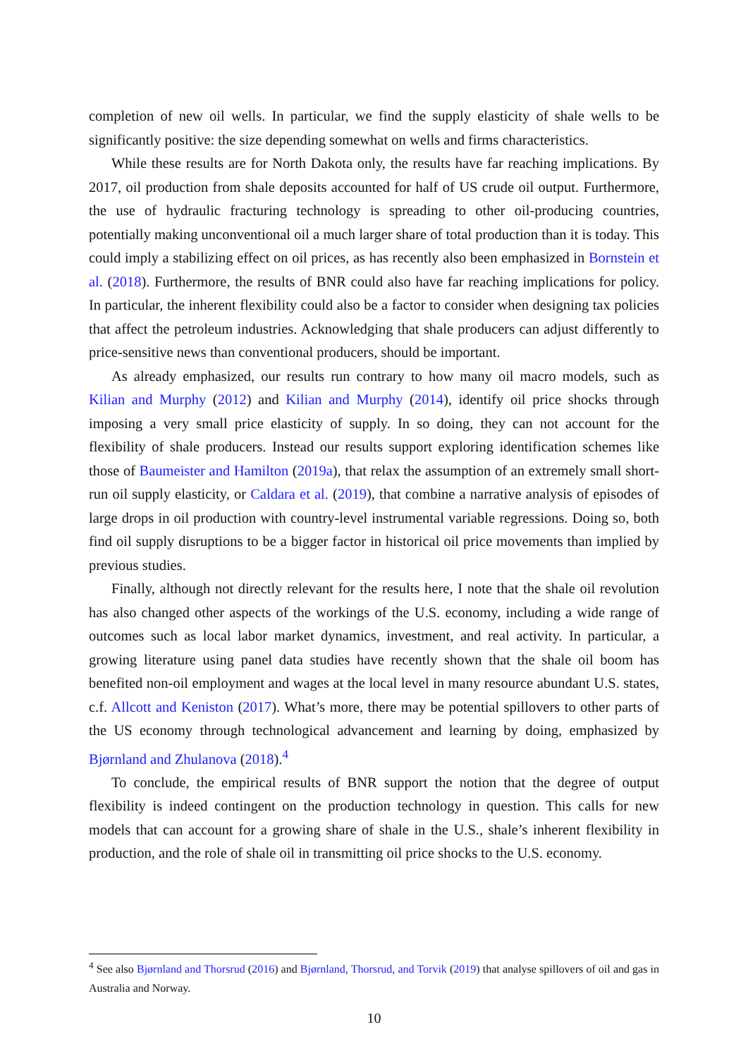completion of new oil wells. In particular, we find the supply elasticity of shale wells to be significantly positive: the size depending somewhat on wells and firms characteristics.
While these results are for North Dakota only, the results have far reaching implications. By 2017, oil production from shale deposits accounted for half of US crude oil output. Furthermore, the use of hydraulic fracturing technology is spreading to other oil-producing countries, potentially making unconventional oil a much larger share of total production than it is today. This could imply a stabilizing effect on oil prices, as has recently also been emphasized in Bornstein et al. (2018). Furthermore, the results of BNR could also have far reaching implications for policy. In particular, the inherent flexibility could also be a factor to consider when designing tax policies that affect the petroleum industries. Acknowledging that shale producers can adjust differently to price-sensitive news than conventional producers, should be important.
As already emphasized, our results run contrary to how many oil macro models, such as Kilian and Murphy (2012) and Kilian and Murphy (2014), identify oil price shocks through imposing a very small price elasticity of supply. In so doing, they can not account for the flexibility of shale producers. Instead our results support exploring identification schemes like those of Baumeister and Hamilton (2019a), that relax the assumption of an extremely small short-run oil supply elasticity, or Caldara et al. (2019), that combine a narrative analysis of episodes of large drops in oil production with country-level instrumental variable regressions. Doing so, both find oil supply disruptions to be a bigger factor in historical oil price movements than implied by previous studies.
Finally, although not directly relevant for the results here, I note that the shale oil revolution has also changed other aspects of the workings of the U.S. economy, including a wide range of outcomes such as local labor market dynamics, investment, and real activity. In particular, a growing literature using panel data studies have recently shown that the shale oil boom has benefited non-oil employment and wages at the local level in many resource abundant U.S. states, c.f. Allcott and Keniston (2017). What’s more, there may be potential spillovers to other parts of the US economy through technological advancement and learning by doing, emphasized by Bjørnland and Zhulanova (2018).<sup>4</sup>
To conclude, the empirical results of BNR support the notion that the degree of output flexibility is indeed contingent on the production technology in question. This calls for new models that can account for a growing share of shale in the U.S., shale’s inherent flexibility in production, and the role of shale oil in transmitting oil price shocks to the U.S. economy.
<sup>4</sup> See also Bjørnland and Thorsrud (2016) and Bjørnland, Thorsrud, and Torvik (2019) that analyse spillovers of oil and gas in Australia and Norway.
10